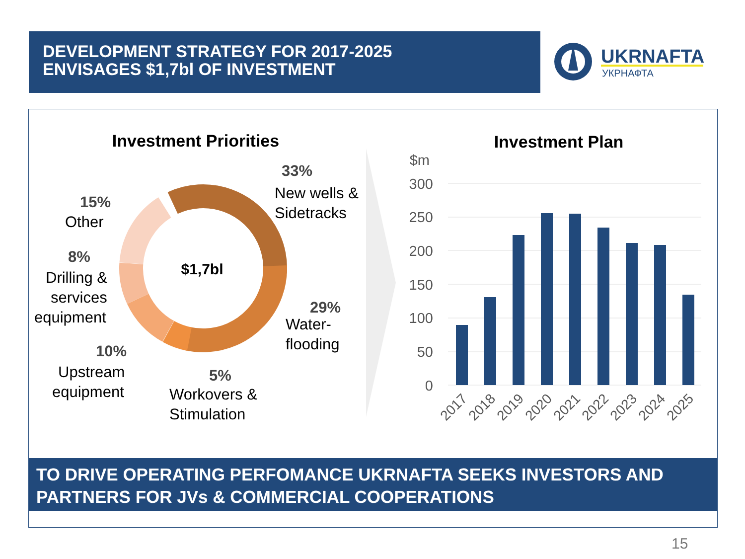DEVELOPMENT STRATEGY FOR 2017-2025
ENVISAGES $1,7bl OF INVESTMENT
UKRNAFTA
УКРНАФТА
Investment Priorities
$1,7bl
33%
New wells &
Sidetracks
29%
Water-
flooding
5%
Workovers &
Stimulation
10%
Upstream
equipment
8%
Drilling &
services
equipment
15%
Other
Investment Plan
$m
300
250
200
150
100
50
0
2017
2018
2019
2020
2021
2022
2023
2024
2025
TO DRIVE OPERATING PERFOMANCE UKRNAFTA SEEKS INVESTORS AND PARTNERS FOR JVs & COMMERCIAL COOPERATIONS
15